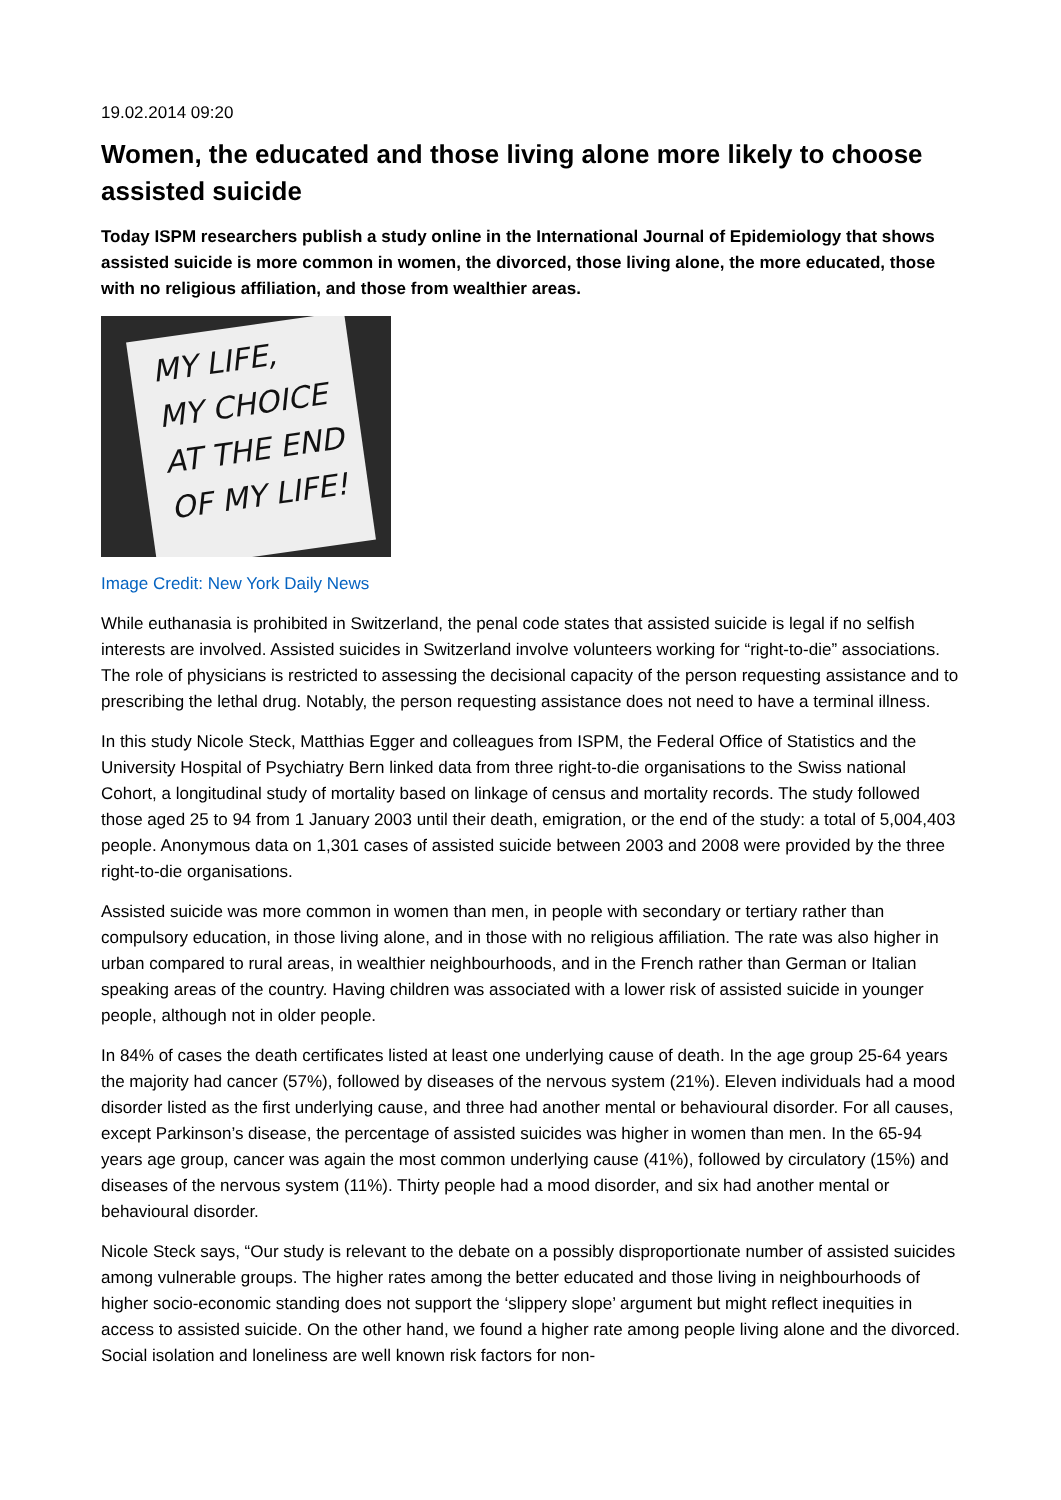19.02.2014 09:20
Women, the educated and those living alone more likely to choose assisted suicide
Today ISPM researchers publish a study online in the International Journal of Epidemiology that shows assisted suicide is more common in women, the divorced, those living alone, the more educated, those with no religious affiliation, and those from wealthier areas.
MY LIFE,
MY CHOICE
AT THE END
OF MY LIFE!
Image Credit: New York Daily News
While euthanasia is prohibited in Switzerland, the penal code states that assisted suicide is legal if no selfish interests are involved. Assisted suicides in Switzerland involve volunteers working for “right-to-die” associations. The role of physicians is restricted to assessing the decisional capacity of the person requesting assistance and to prescribing the lethal drug. Notably, the person requesting assistance does not need to have a terminal illness.
In this study Nicole Steck, Matthias Egger and colleagues from ISPM, the Federal Office of Statistics and the University Hospital of Psychiatry Bern linked data from three right-to-die organisations to the Swiss national Cohort, a longitudinal study of mortality based on linkage of census and mortality records. The study followed those aged 25 to 94 from 1 January 2003 until their death, emigration, or the end of the study: a total of 5,004,403 people. Anonymous data on 1,301 cases of assisted suicide between 2003 and 2008 were provided by the three right-to-die organisations.
Assisted suicide was more common in women than men, in people with secondary or tertiary rather than compulsory education, in those living alone, and in those with no religious affiliation. The rate was also higher in urban compared to rural areas, in wealthier neighbourhoods, and in the French rather than German or Italian speaking areas of the country. Having children was associated with a lower risk of assisted suicide in younger people, although not in older people.
In 84% of cases the death certificates listed at least one underlying cause of death. In the age group 25-64 years the majority had cancer (57%), followed by diseases of the nervous system (21%). Eleven individuals had a mood disorder listed as the first underlying cause, and three had another mental or behavioural disorder. For all causes, except Parkinson’s disease, the percentage of assisted suicides was higher in women than men. In the 65-94 years age group, cancer was again the most common underlying cause (41%), followed by circulatory (15%) and diseases of the nervous system (11%). Thirty people had a mood disorder, and six had another mental or behavioural disorder.
Nicole Steck says, “Our study is relevant to the debate on a possibly disproportionate number of assisted suicides among vulnerable groups. The higher rates among the better educated and those living in neighbourhoods of higher socio-economic standing does not support the ‘slippery slope’ argument but might reflect inequities in access to assisted suicide. On the other hand, we found a higher rate among people living alone and the divorced. Social isolation and loneliness are well known risk factors for non-